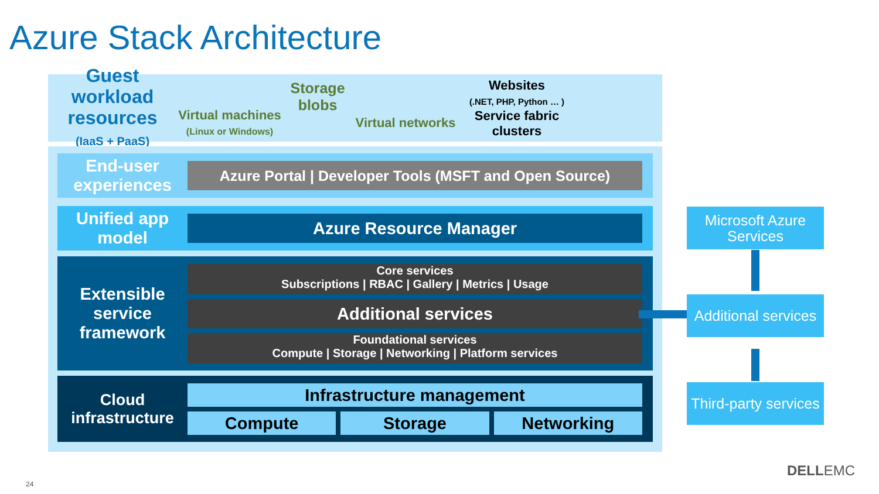Azure Stack Architecture
Guest workload resources
(IaaS + PaaS)
Virtual machines
(Linux or Windows)
Storage blobs
Virtual networks
Websites
(.NET, PHP, Python … )
Service fabric clusters
End-user experiences
Azure Portal | Developer Tools (MSFT and Open Source)
Unified app model
Azure Resource Manager
Extensible service framework
Core services
Subscriptions | RBAC | Gallery | Metrics | Usage
Additional services
Foundational services
Compute | Storage | Networking | Platform services
Cloud infrastructure
Infrastructure management
Compute Storage Networking
Microsoft Azure Services
Additional services
Third-party services
24
DELLEMC